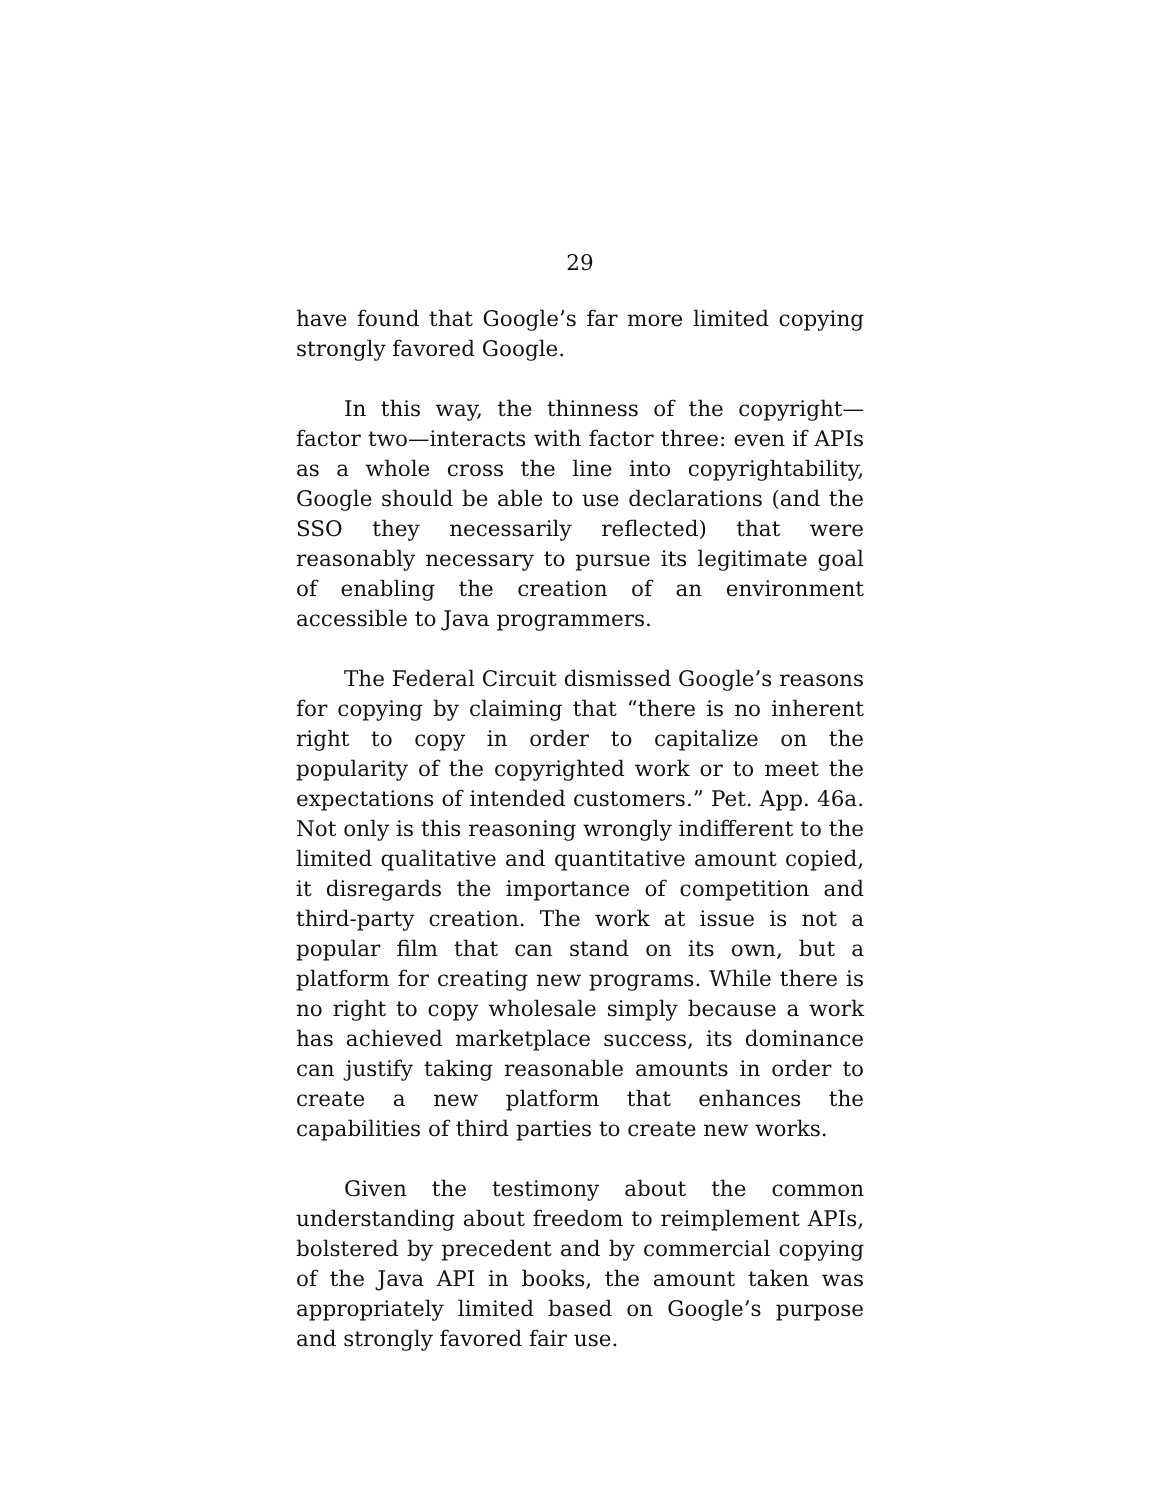29
have found that Google’s far more limited copying strongly favored Google.
In this way, the thinness of the copyright—factor two—interacts with factor three: even if APIs as a whole cross the line into copyrightability, Google should be able to use declarations (and the SSO they necessarily reflected) that were reasonably necessary to pursue its legitimate goal of enabling the creation of an environment accessible to Java programmers.
The Federal Circuit dismissed Google’s reasons for copying by claiming that “there is no inherent right to copy in order to capitalize on the popularity of the copyrighted work or to meet the expectations of intended customers.” Pet. App. 46a. Not only is this reasoning wrongly indifferent to the limited qualitative and quantitative amount copied, it disregards the importance of competition and third-party creation. The work at issue is not a popular film that can stand on its own, but a platform for creating new programs. While there is no right to copy wholesale simply because a work has achieved marketplace success, its dominance can justify taking reasonable amounts in order to create a new platform that enhances the capabilities of third parties to create new works.
Given the testimony about the common understanding about freedom to reimplement APIs, bolstered by precedent and by commercial copying of the Java API in books, the amount taken was appropriately limited based on Google’s purpose and strongly favored fair use.